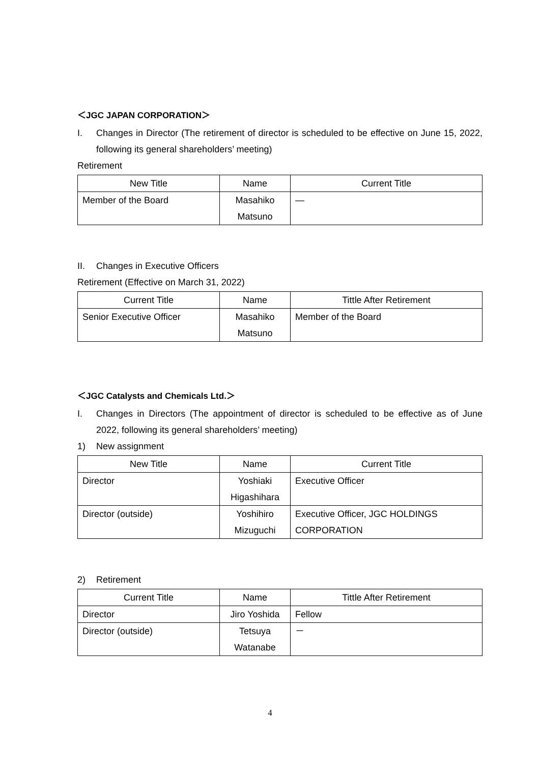＜JGC JAPAN CORPORATION＞
I. Changes in Director (The retirement of director is scheduled to be effective on June 15, 2022, following its general shareholders’ meeting)
Retirement
| New Title | Name | Current Title |
| --- | --- | --- |
| Member of the Board | Masahiko Matsuno | — |
II. Changes in Executive Officers
Retirement (Effective on March 31, 2022)
| Current Title | Name | Tittle After Retirement |
| --- | --- | --- |
| Senior Executive Officer | Masahiko Matsuno | Member of the Board |
＜JGC Catalysts and Chemicals Ltd.＞
I. Changes in Directors (The appointment of director is scheduled to be effective as of June 2022, following its general shareholders’ meeting)
1) New assignment
| New Title | Name | Current Title |
| --- | --- | --- |
| Director | Yoshiaki Higashihara | Executive Officer |
| Director (outside) | Yoshihiro Mizuguchi | Executive Officer, JGC HOLDINGS CORPORATION |
2) Retirement
| Current Title | Name | Tittle After Retirement |
| --- | --- | --- |
| Director | Jiro Yoshida | Fellow |
| Director (outside) | Tetsuya Watanabe | － |
4